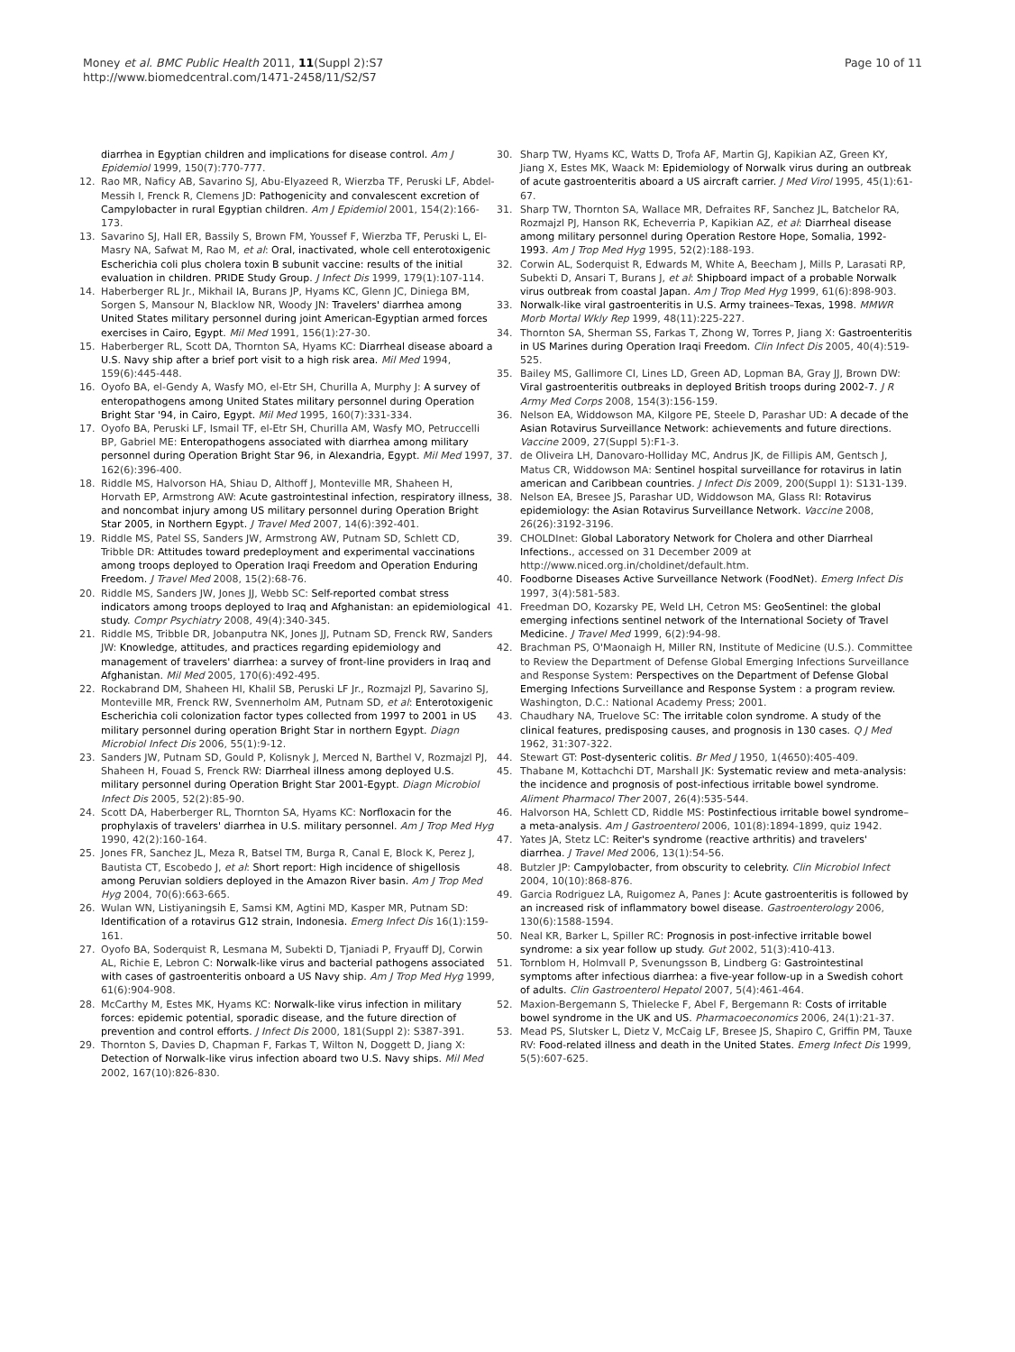Money et al. BMC Public Health 2011, 11(Suppl 2):S7
http://www.biomedcentral.com/1471-2458/11/S2/S7
Page 10 of 11
diarrhea in Egyptian children and implications for disease control. Am J Epidemiol 1999, 150(7):770-777.
12. Rao MR, Naficy AB, Savarino SJ, Abu-Elyazeed R, Wierzba TF, Peruski LF, Abdel-Messih I, Frenck R, Clemens JD: Pathogenicity and convalescent excretion of Campylobacter in rural Egyptian children. Am J Epidemiol 2001, 154(2):166-173.
13. Savarino SJ, Hall ER, Bassily S, Brown FM, Youssef F, Wierzba TF, Peruski L, El-Masry NA, Safwat M, Rao M, et al: Oral, inactivated, whole cell enterotoxigenic Escherichia coli plus cholera toxin B subunit vaccine: results of the initial evaluation in children. PRIDE Study Group. J Infect Dis 1999, 179(1):107-114.
14. Haberberger RL Jr., Mikhail IA, Burans JP, Hyams KC, Glenn JC, Diniega BM, Sorgen S, Mansour N, Blacklow NR, Woody JN: Travelers' diarrhea among United States military personnel during joint American-Egyptian armed forces exercises in Cairo, Egypt. Mil Med 1991, 156(1):27-30.
15. Haberberger RL, Scott DA, Thornton SA, Hyams KC: Diarrheal disease aboard a U.S. Navy ship after a brief port visit to a high risk area. Mil Med 1994, 159(6):445-448.
16. Oyofo BA, el-Gendy A, Wasfy MO, el-Etr SH, Churilla A, Murphy J: A survey of enteropathogens among United States military personnel during Operation Bright Star '94, in Cairo, Egypt. Mil Med 1995, 160(7):331-334.
17. Oyofo BA, Peruski LF, Ismail TF, el-Etr SH, Churilla AM, Wasfy MO, Petruccelli BP, Gabriel ME: Enteropathogens associated with diarrhea among military personnel during Operation Bright Star 96, in Alexandria, Egypt. Mil Med 1997, 162(6):396-400.
18. Riddle MS, Halvorson HA, Shiau D, Althoff J, Monteville MR, Shaheen H, Horvath EP, Armstrong AW: Acute gastrointestinal infection, respiratory illness, and noncombat injury among US military personnel during Operation Bright Star 2005, in Northern Egypt. J Travel Med 2007, 14(6):392-401.
19. Riddle MS, Patel SS, Sanders JW, Armstrong AW, Putnam SD, Schlett CD, Tribble DR: Attitudes toward predeployment and experimental vaccinations among troops deployed to Operation Iraqi Freedom and Operation Enduring Freedom. J Travel Med 2008, 15(2):68-76.
20. Riddle MS, Sanders JW, Jones JJ, Webb SC: Self-reported combat stress indicators among troops deployed to Iraq and Afghanistan: an epidemiological study. Compr Psychiatry 2008, 49(4):340-345.
21. Riddle MS, Tribble DR, Jobanputra NK, Jones JJ, Putnam SD, Frenck RW, Sanders JW: Knowledge, attitudes, and practices regarding epidemiology and management of travelers' diarrhea: a survey of front-line providers in Iraq and Afghanistan. Mil Med 2005, 170(6):492-495.
22. Rockabrand DM, Shaheen HI, Khalil SB, Peruski LF Jr., Rozmajzl PJ, Savarino SJ, Monteville MR, Frenck RW, Svennerholm AM, Putnam SD, et al: Enterotoxigenic Escherichia coli colonization factor types collected from 1997 to 2001 in US military personnel during operation Bright Star in northern Egypt. Diagn Microbiol Infect Dis 2006, 55(1):9-12.
23. Sanders JW, Putnam SD, Gould P, Kolisnyk J, Merced N, Barthel V, Rozmajzl PJ, Shaheen H, Fouad S, Frenck RW: Diarrheal illness among deployed U.S. military personnel during Operation Bright Star 2001-Egypt. Diagn Microbiol Infect Dis 2005, 52(2):85-90.
24. Scott DA, Haberberger RL, Thornton SA, Hyams KC: Norfloxacin for the prophylaxis of travelers' diarrhea in U.S. military personnel. Am J Trop Med Hyg 1990, 42(2):160-164.
25. Jones FR, Sanchez JL, Meza R, Batsel TM, Burga R, Canal E, Block K, Perez J, Bautista CT, Escobedo J, et al: Short report: High incidence of shigellosis among Peruvian soldiers deployed in the Amazon River basin. Am J Trop Med Hyg 2004, 70(6):663-665.
26. Wulan WN, Listiyaningsih E, Samsi KM, Agtini MD, Kasper MR, Putnam SD: Identification of a rotavirus G12 strain, Indonesia. Emerg Infect Dis 16(1):159-161.
27. Oyofo BA, Soderquist R, Lesmana M, Subekti D, Tjaniadi P, Fryauff DJ, Corwin AL, Richie E, Lebron C: Norwalk-like virus and bacterial pathogens associated with cases of gastroenteritis onboard a US Navy ship. Am J Trop Med Hyg 1999, 61(6):904-908.
28. McCarthy M, Estes MK, Hyams KC: Norwalk-like virus infection in military forces: epidemic potential, sporadic disease, and the future direction of prevention and control efforts. J Infect Dis 2000, 181(Suppl 2): S387-391.
29. Thornton S, Davies D, Chapman F, Farkas T, Wilton N, Doggett D, Jiang X: Detection of Norwalk-like virus infection aboard two U.S. Navy ships. Mil Med 2002, 167(10):826-830.
30. Sharp TW, Hyams KC, Watts D, Trofa AF, Martin GJ, Kapikian AZ, Green KY, Jiang X, Estes MK, Waack M: Epidemiology of Norwalk virus during an outbreak of acute gastroenteritis aboard a US aircraft carrier. J Med Virol 1995, 45(1):61-67.
31. Sharp TW, Thornton SA, Wallace MR, Defraites RF, Sanchez JL, Batchelor RA, Rozmajzl PJ, Hanson RK, Echeverria P, Kapikian AZ, et al: Diarrheal disease among military personnel during Operation Restore Hope, Somalia, 1992-1993. Am J Trop Med Hyg 1995, 52(2):188-193.
32. Corwin AL, Soderquist R, Edwards M, White A, Beecham J, Mills P, Larasati RP, Subekti D, Ansari T, Burans J, et al: Shipboard impact of a probable Norwalk virus outbreak from coastal Japan. Am J Trop Med Hyg 1999, 61(6):898-903.
33. Norwalk-like viral gastroenteritis in U.S. Army trainees–Texas, 1998. MMWR Morb Mortal Wkly Rep 1999, 48(11):225-227.
34. Thornton SA, Sherman SS, Farkas T, Zhong W, Torres P, Jiang X: Gastroenteritis in US Marines during Operation Iraqi Freedom. Clin Infect Dis 2005, 40(4):519-525.
35. Bailey MS, Gallimore CI, Lines LD, Green AD, Lopman BA, Gray JJ, Brown DW: Viral gastroenteritis outbreaks in deployed British troops during 2002-7. J R Army Med Corps 2008, 154(3):156-159.
36. Nelson EA, Widdowson MA, Kilgore PE, Steele D, Parashar UD: A decade of the Asian Rotavirus Surveillance Network: achievements and future directions. Vaccine 2009, 27(Suppl 5):F1-3.
37. de Oliveira LH, Danovaro-Holliday MC, Andrus JK, de Fillipis AM, Gentsch J, Matus CR, Widdowson MA: Sentinel hospital surveillance for rotavirus in latin american and Caribbean countries. J Infect Dis 2009, 200(Suppl 1): S131-139.
38. Nelson EA, Bresee JS, Parashar UD, Widdowson MA, Glass RI: Rotavirus epidemiology: the Asian Rotavirus Surveillance Network. Vaccine 2008, 26(26):3192-3196.
39. CHOLDInet: Global Laboratory Network for Cholera and other Diarrheal Infections., accessed on 31 December 2009 at http://www.niced.org.in/choldinet/default.htm.
40. Foodborne Diseases Active Surveillance Network (FoodNet). Emerg Infect Dis 1997, 3(4):581-583.
41. Freedman DO, Kozarsky PE, Weld LH, Cetron MS: GeoSentinel: the global emerging infections sentinel network of the International Society of Travel Medicine. J Travel Med 1999, 6(2):94-98.
42. Brachman PS, O'Maonaigh H, Miller RN, Institute of Medicine (U.S.). Committee to Review the Department of Defense Global Emerging Infections Surveillance and Response System: Perspectives on the Department of Defense Global Emerging Infections Surveillance and Response System : a program review. Washington, D.C.: National Academy Press; 2001.
43. Chaudhary NA, Truelove SC: The irritable colon syndrome. A study of the clinical features, predisposing causes, and prognosis in 130 cases. Q J Med 1962, 31:307-322.
44. Stewart GT: Post-dysenteric colitis. Br Med J 1950, 1(4650):405-409.
45. Thabane M, Kottachchi DT, Marshall JK: Systematic review and meta-analysis: the incidence and prognosis of post-infectious irritable bowel syndrome. Aliment Pharmacol Ther 2007, 26(4):535-544.
46. Halvorson HA, Schlett CD, Riddle MS: Postinfectious irritable bowel syndrome–a meta-analysis. Am J Gastroenterol 2006, 101(8):1894-1899, quiz 1942.
47. Yates JA, Stetz LC: Reiter's syndrome (reactive arthritis) and travelers' diarrhea. J Travel Med 2006, 13(1):54-56.
48. Butzler JP: Campylobacter, from obscurity to celebrity. Clin Microbiol Infect 2004, 10(10):868-876.
49. Garcia Rodriguez LA, Ruigomez A, Panes J: Acute gastroenteritis is followed by an increased risk of inflammatory bowel disease. Gastroenterology 2006, 130(6):1588-1594.
50. Neal KR, Barker L, Spiller RC: Prognosis in post-infective irritable bowel syndrome: a six year follow up study. Gut 2002, 51(3):410-413.
51. Tornblom H, Holmvall P, Svenungsson B, Lindberg G: Gastrointestinal symptoms after infectious diarrhea: a five-year follow-up in a Swedish cohort of adults. Clin Gastroenterol Hepatol 2007, 5(4):461-464.
52. Maxion-Bergemann S, Thielecke F, Abel F, Bergemann R: Costs of irritable bowel syndrome in the UK and US. Pharmacoeconomics 2006, 24(1):21-37.
53. Mead PS, Slutsker L, Dietz V, McCaig LF, Bresee JS, Shapiro C, Griffin PM, Tauxe RV: Food-related illness and death in the United States. Emerg Infect Dis 1999, 5(5):607-625.